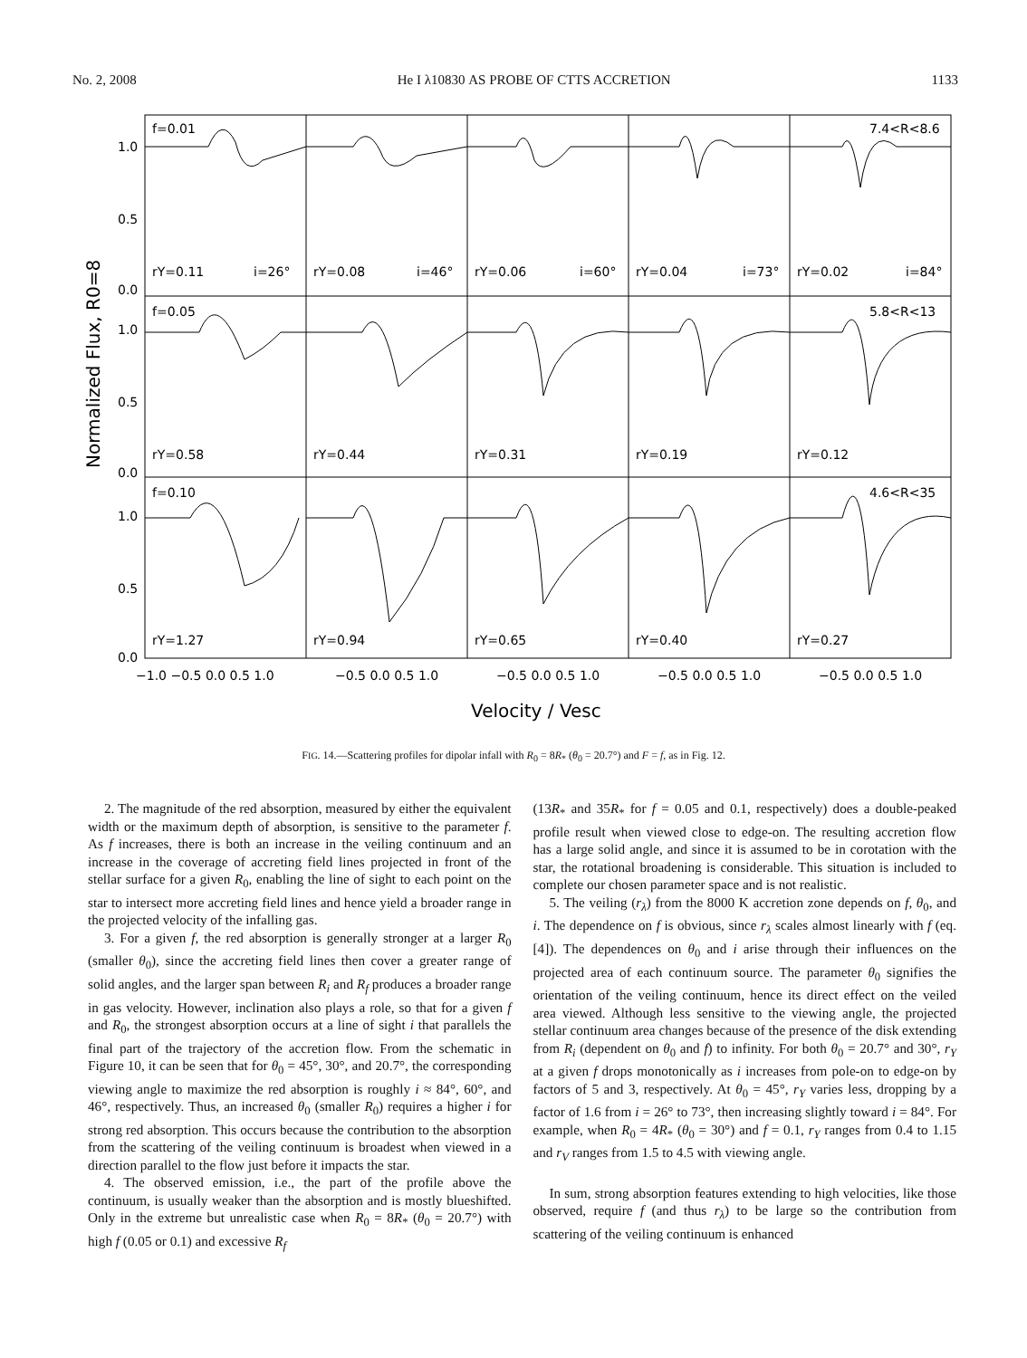No. 2, 2008 He I λ10830 AS PROBE OF CTTS ACCRETION 1133
Normalized Flux, R0=8
f=0.01
7.4<R<8.6
rY=0.11
i=26°
rY=0.08
i=46°
rY=0.06
i=60°
rY=0.04
i=73°
rY=0.02
i=84°
f=0.05
5.8<R<13
rY=0.58
rY=0.44
rY=0.31
rY=0.19
rY=0.12
f=0.10
4.6<R<35
rY=1.27
rY=0.94
rY=0.65
rY=0.40
rY=0.27
1.0
0.5
0.0
1.0
0.5
0.0
1.0
0.5
0.0
−1.0 −0.5 0.0 0.5 1.0
−0.5 0.0 0.5 1.0
−0.5 0.0 0.5 1.0
−0.5 0.0 0.5 1.0
−0.5 0.0 0.5 1.0
Velocity / Vesc
FIG. 14.—Scattering profiles for dipolar infall with R<sub>0</sub> = 8R<sub>*</sub> (θ<sub>0</sub> = 20.7°) and F = f, as in Fig. 12.
2. The magnitude of the red absorption, measured by either the equivalent width or the maximum depth of absorption, is sensitive to the parameter f. As f increases, there is both an increase in the veiling continuum and an increase in the coverage of accreting field lines projected in front of the stellar surface for a given R<sub>0</sub>, enabling the line of sight to each point on the star to intersect more accreting field lines and hence yield a broader range in the projected velocity of the infalling gas.
3. For a given f, the red absorption is generally stronger at a larger R<sub>0</sub> (smaller θ<sub>0</sub>), since the accreting field lines then cover a greater range of solid angles, and the larger span between R<sub>i</sub> and R<sub>f</sub> produces a broader range in gas velocity. However, inclination also plays a role, so that for a given f and R<sub>0</sub>, the strongest absorption occurs at a line of sight i that parallels the final part of the trajectory of the accretion flow. From the schematic in Figure 10, it can be seen that for θ<sub>0</sub> = 45°, 30°, and 20.7°, the corresponding viewing angle to maximize the red absorption is roughly i ≈ 84°, 60°, and 46°, respectively. Thus, an increased θ<sub>0</sub> (smaller R<sub>0</sub>) requires a higher i for strong red absorption. This occurs because the contribution to the absorption from the scattering of the veiling continuum is broadest when viewed in a direction parallel to the flow just before it impacts the star.
4. The observed emission, i.e., the part of the profile above the continuum, is usually weaker than the absorption and is mostly blueshifted. Only in the extreme but unrealistic case when R<sub>0</sub> = 8R<sub>*</sub> (θ<sub>0</sub> = 20.7°) with high f (0.05 or 0.1) and excessive R<sub>f</sub>
(13R<sub>*</sub> and 35R<sub>*</sub> for f = 0.05 and 0.1, respectively) does a double-peaked profile result when viewed close to edge-on. The resulting accretion flow has a large solid angle, and since it is assumed to be in corotation with the star, the rotational broadening is considerable. This situation is included to complete our chosen parameter space and is not realistic.
5. The veiling (r<sub>λ</sub>) from the 8000 K accretion zone depends on f, θ<sub>0</sub>, and i. The dependence on f is obvious, since r<sub>λ</sub> scales almost linearly with f (eq. [4]). The dependences on θ<sub>0</sub> and i arise through their influences on the projected area of each continuum source. The parameter θ<sub>0</sub> signifies the orientation of the veiling continuum, hence its direct effect on the veiled area viewed. Although less sensitive to the viewing angle, the projected stellar continuum area changes because of the presence of the disk extending from R<sub>i</sub> (dependent on θ<sub>0</sub> and f) to infinity. For both θ<sub>0</sub> = 20.7° and 30°, r<sub>Y</sub> at a given f drops monotonically as i increases from pole-on to edge-on by factors of 5 and 3, respectively. At θ<sub>0</sub> = 45°, r<sub>Y</sub> varies less, dropping by a factor of 1.6 from i = 26° to 73°, then increasing slightly toward i = 84°. For example, when R<sub>0</sub> = 4R<sub>*</sub> (θ<sub>0</sub> = 30°) and f = 0.1, r<sub>Y</sub> ranges from 0.4 to 1.15 and r<sub>V</sub> ranges from 1.5 to 4.5 with viewing angle.
In sum, strong absorption features extending to high velocities, like those observed, require f (and thus r<sub>λ</sub>) to be large so the contribution from scattering of the veiling continuum is enhanced